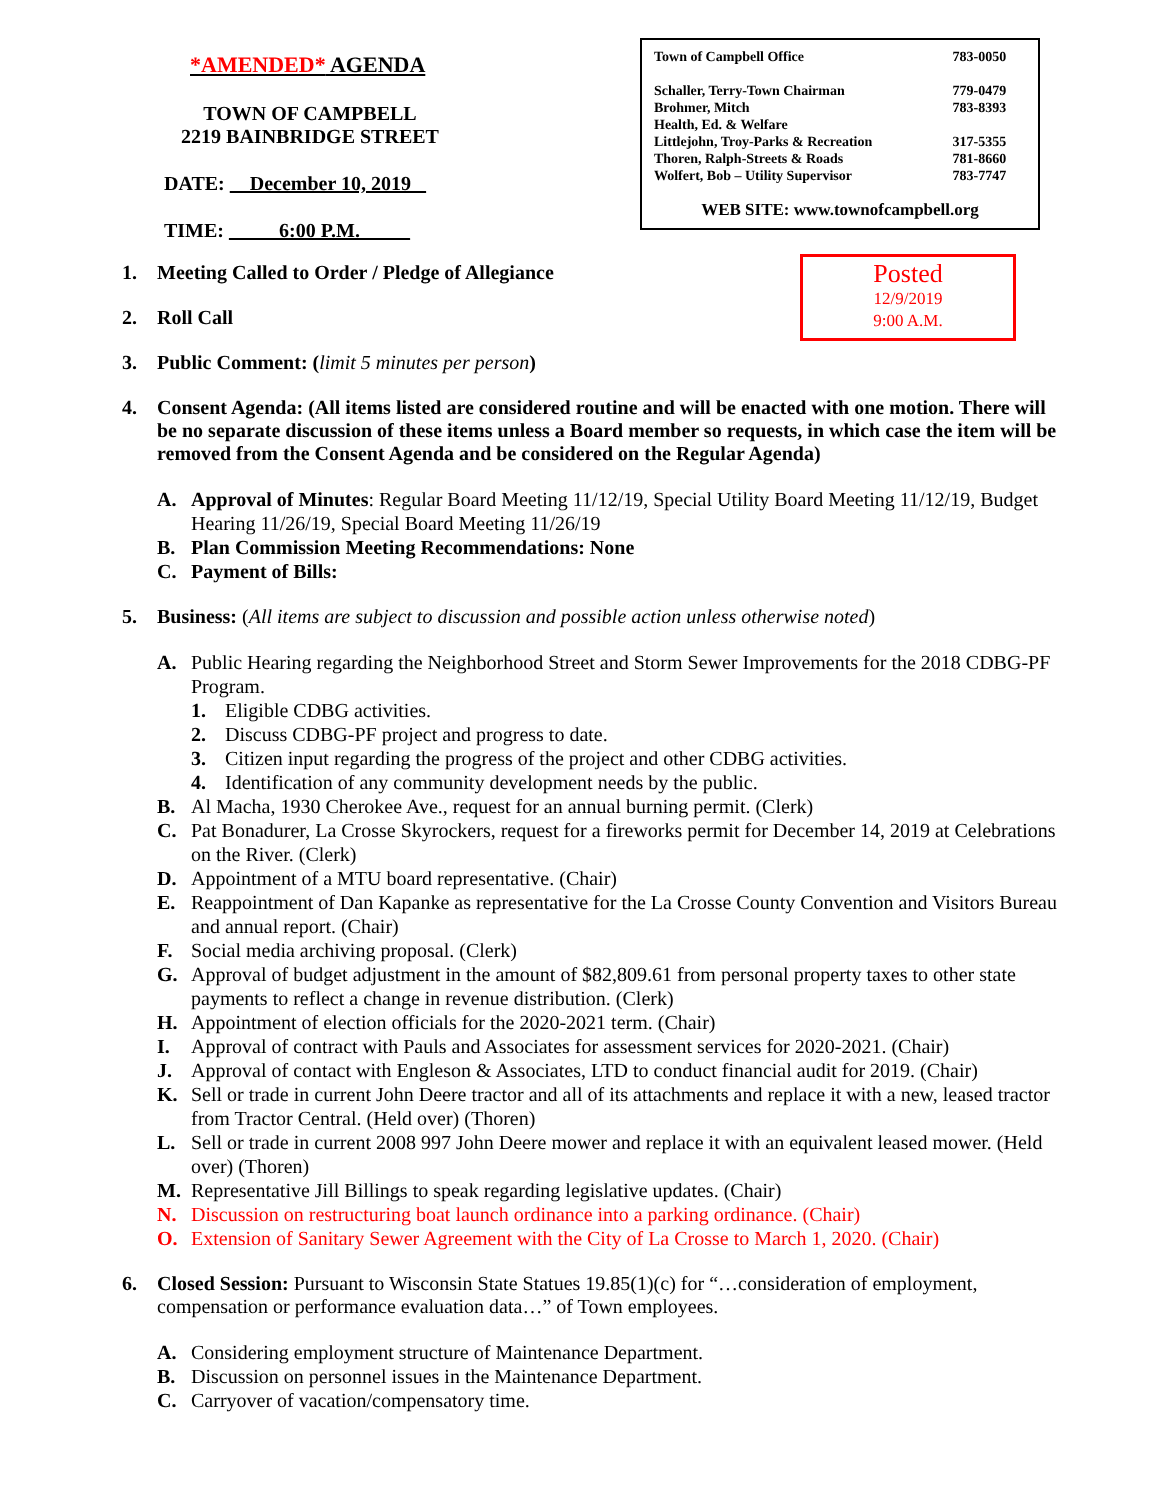*AMENDED* AGENDA
TOWN OF CAMPBELL
2219 BAINBRIDGE STREET
DATE: December 10, 2019 _
TIME: __ 6:00 P.M.__ _
| Town of Campbell Office | 783-0050 |
| Schaller, Terry-Town Chairman | 779-0479 |
| Brohmer, Mitch | 783-8393 |
| Health, Ed. & Welfare | |
| Littlejohn, Troy-Parks & Recreation | 317-5355 |
| Thoren, Ralph-Streets & Roads | 781-8660 |
| Wolfert, Bob – Utility Supervisor | 783-7747 |
WEB SITE: www.townofcampbell.org
Posted
12/9/2019
9:00 A.M.
1. Meeting Called to Order / Pledge of Allegiance
2. Roll Call
3. Public Comment: (limit 5 minutes per person)
4. Consent Agenda: (All items listed are considered routine and will be enacted with one motion. There will be no separate discussion of these items unless a Board member so requests, in which case the item will be removed from the Consent Agenda and be considered on the Regular Agenda)
A. Approval of Minutes: Regular Board Meeting 11/12/19, Special Utility Board Meeting 11/12/19, Budget Hearing 11/26/19, Special Board Meeting 11/26/19
B. Plan Commission Meeting Recommendations: None
C. Payment of Bills:
5. Business: (All items are subject to discussion and possible action unless otherwise noted)
A. Public Hearing regarding the Neighborhood Street and Storm Sewer Improvements for the 2018 CDBG-PF Program.
1. Eligible CDBG activities.
2. Discuss CDBG-PF project and progress to date.
3. Citizen input regarding the progress of the project and other CDBG activities.
4. Identification of any community development needs by the public.
B. Al Macha, 1930 Cherokee Ave., request for an annual burning permit. (Clerk)
C. Pat Bonadurer, La Crosse Skyrockers, request for a fireworks permit for December 14, 2019 at Celebrations on the River. (Clerk)
D. Appointment of a MTU board representative. (Chair)
E. Reappointment of Dan Kapanke as representative for the La Crosse County Convention and Visitors Bureau and annual report. (Chair)
F. Social media archiving proposal. (Clerk)
G. Approval of budget adjustment in the amount of $82,809.61 from personal property taxes to other state payments to reflect a change in revenue distribution. (Clerk)
H. Appointment of election officials for the 2020-2021 term. (Chair)
I. Approval of contract with Pauls and Associates for assessment services for 2020-2021. (Chair)
J. Approval of contact with Engleson & Associates, LTD to conduct financial audit for 2019. (Chair)
K. Sell or trade in current John Deere tractor and all of its attachments and replace it with a new, leased tractor from Tractor Central. (Held over) (Thoren)
L. Sell or trade in current 2008 997 John Deere mower and replace it with an equivalent leased mower. (Held over) (Thoren)
M. Representative Jill Billings to speak regarding legislative updates. (Chair)
N. Discussion on restructuring boat launch ordinance into a parking ordinance. (Chair)
O. Extension of Sanitary Sewer Agreement with the City of La Crosse to March 1, 2020. (Chair)
6. Closed Session: Pursuant to Wisconsin State Statues 19.85(1)(c) for “…consideration of employment, compensation or performance evaluation data…” of Town employees.
A. Considering employment structure of Maintenance Department.
B. Discussion on personnel issues in the Maintenance Department.
C. Carryover of vacation/compensatory time.